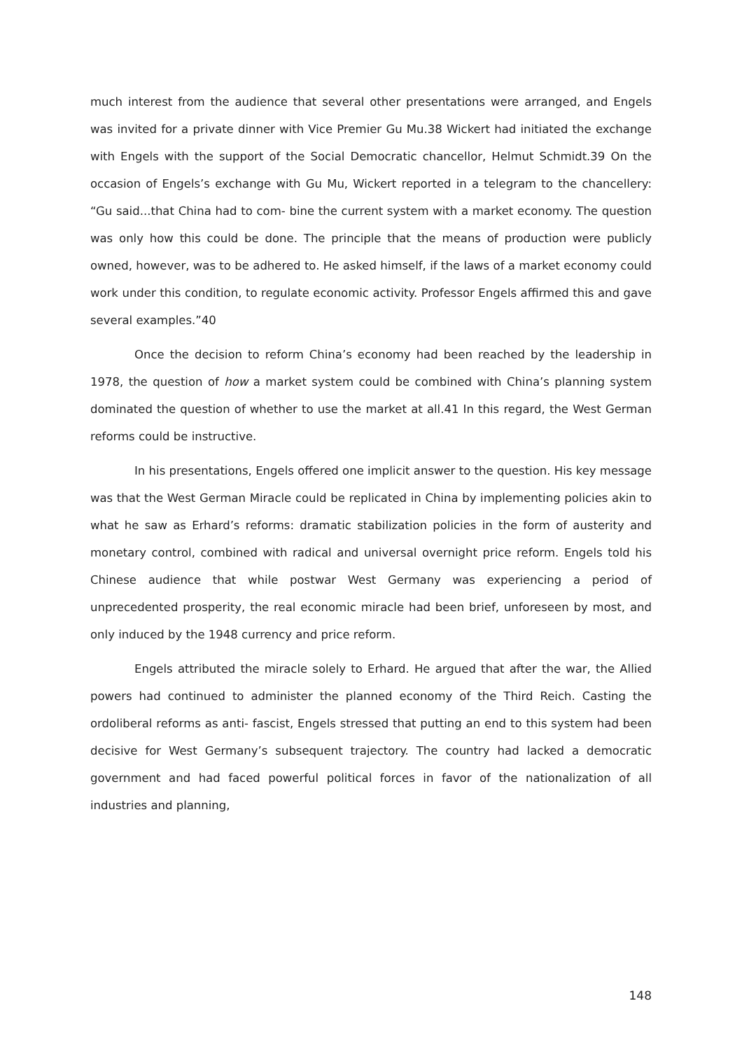much interest from the audience that several other presentations were arranged, and Engels was invited for a private dinner with Vice Premier Gu Mu.38 Wickert had initiated the exchange with Engels with the support of the Social Democratic chancellor, Helmut Schmidt.39 On the occasion of Engels’s exchange with Gu Mu, Wickert reported in a telegram to the chancellery: “Gu said...that China had to com- bine the current system with a market economy. The question was only how this could be done. The principle that the means of production were publicly owned, however, was to be adhered to. He asked himself, if the laws of a market economy could work under this condition, to regulate economic activity. Professor Engels affirmed this and gave several examples.”40
Once the decision to reform China’s economy had been reached by the leadership in 1978, the question of how a market system could be combined with China’s planning system dominated the question of whether to use the market at all.41 In this regard, the West German reforms could be instructive.
In his presentations, Engels offered one implicit answer to the question. His key message was that the West German Miracle could be replicated in China by implementing policies akin to what he saw as Erhard’s reforms: dramatic stabilization policies in the form of austerity and monetary control, combined with radical and universal overnight price reform. Engels told his Chinese audience that while postwar West Germany was experiencing a period of unprecedented prosperity, the real economic miracle had been brief, unforeseen by most, and only induced by the 1948 currency and price reform.
Engels attributed the miracle solely to Erhard. He argued that after the war, the Allied powers had continued to administer the planned economy of the Third Reich. Casting the ordoliberal reforms as anti- fascist, Engels stressed that putting an end to this system had been decisive for West Germany’s subsequent trajectory. The country had lacked a democratic government and had faced powerful political forces in favor of the nationalization of all industries and planning,
148